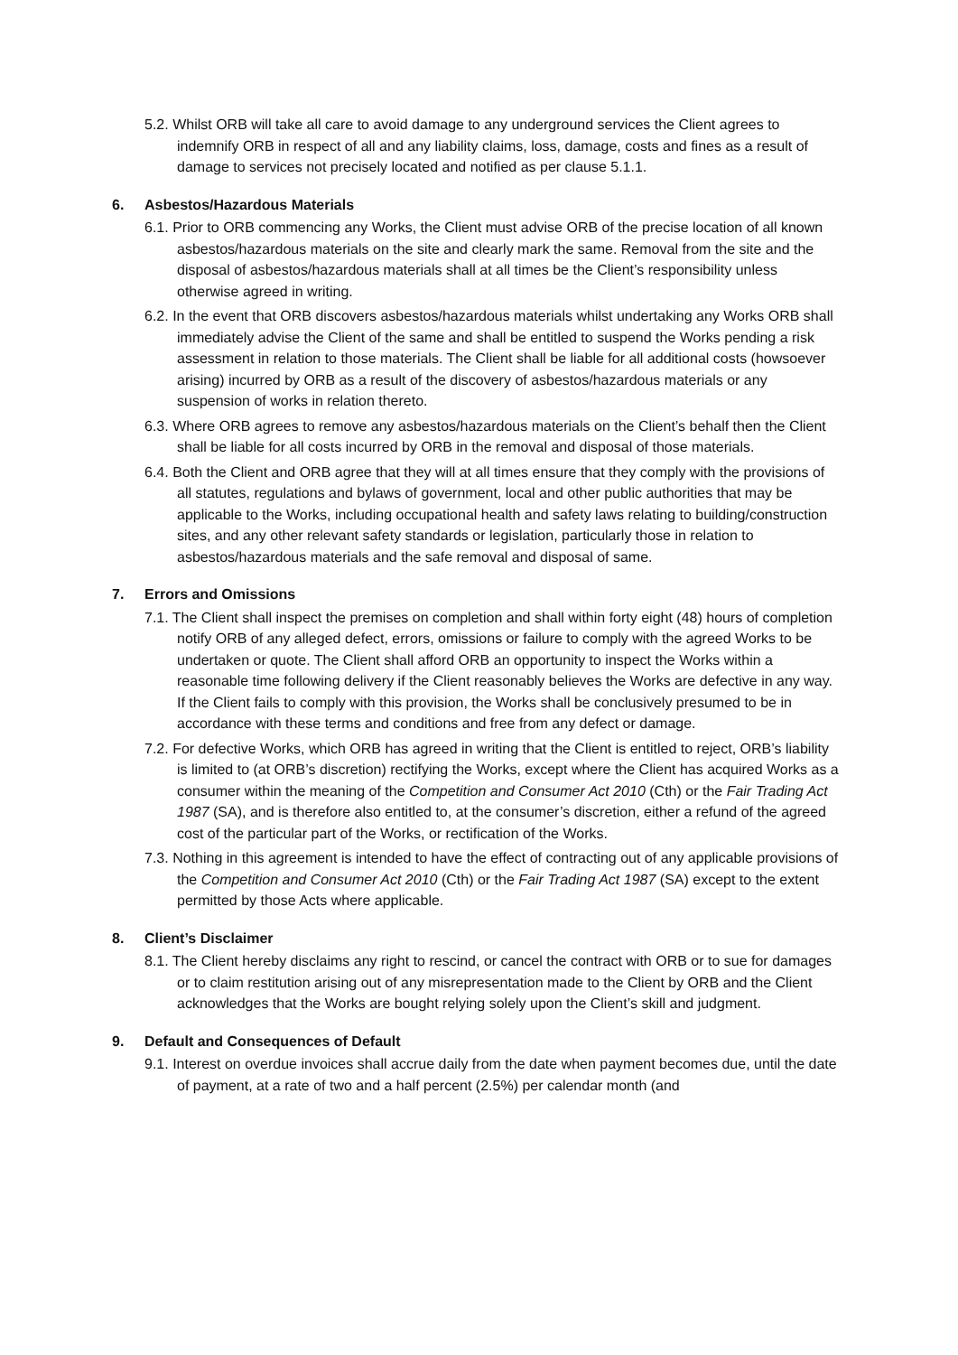5.2. Whilst ORB will take all care to avoid damage to any underground services the Client agrees to indemnify ORB in respect of all and any liability claims, loss, damage, costs and fines as a result of damage to services not precisely located and notified as per clause 5.1.1.
6. Asbestos/Hazardous Materials
6.1. Prior to ORB commencing any Works, the Client must advise ORB of the precise location of all known asbestos/hazardous materials on the site and clearly mark the same. Removal from the site and the disposal of asbestos/hazardous materials shall at all times be the Client’s responsibility unless otherwise agreed in writing.
6.2. In the event that ORB discovers asbestos/hazardous materials whilst undertaking any Works ORB shall immediately advise the Client of the same and shall be entitled to suspend the Works pending a risk assessment in relation to those materials. The Client shall be liable for all additional costs (howsoever arising) incurred by ORB as a result of the discovery of asbestos/hazardous materials or any suspension of works in relation thereto.
6.3. Where ORB agrees to remove any asbestos/hazardous materials on the Client’s behalf then the Client shall be liable for all costs incurred by ORB in the removal and disposal of those materials.
6.4. Both the Client and ORB agree that they will at all times ensure that they comply with the provisions of all statutes, regulations and bylaws of government, local and other public authorities that may be applicable to the Works, including occupational health and safety laws relating to building/construction sites, and any other relevant safety standards or legislation, particularly those in relation to asbestos/hazardous materials and the safe removal and disposal of same.
7. Errors and Omissions
7.1. The Client shall inspect the premises on completion and shall within forty eight (48) hours of completion notify ORB of any alleged defect, errors, omissions or failure to comply with the agreed Works to be undertaken or quote. The Client shall afford ORB an opportunity to inspect the Works within a reasonable time following delivery if the Client reasonably believes the Works are defective in any way. If the Client fails to comply with this provision, the Works shall be conclusively presumed to be in accordance with these terms and conditions and free from any defect or damage.
7.2. For defective Works, which ORB has agreed in writing that the Client is entitled to reject, ORB’s liability is limited to (at ORB’s discretion) rectifying the Works, except where the Client has acquired Works as a consumer within the meaning of the Competition and Consumer Act 2010 (Cth) or the Fair Trading Act 1987 (SA), and is therefore also entitled to, at the consumer’s discretion, either a refund of the agreed cost of the particular part of the Works, or rectification of the Works.
7.3. Nothing in this agreement is intended to have the effect of contracting out of any applicable provisions of the Competition and Consumer Act 2010 (Cth) or the Fair Trading Act 1987 (SA) except to the extent permitted by those Acts where applicable.
8. Client’s Disclaimer
8.1. The Client hereby disclaims any right to rescind, or cancel the contract with ORB or to sue for damages or to claim restitution arising out of any misrepresentation made to the Client by ORB and the Client acknowledges that the Works are bought relying solely upon the Client’s skill and judgment.
9. Default and Consequences of Default
9.1. Interest on overdue invoices shall accrue daily from the date when payment becomes due, until the date of payment, at a rate of two and a half percent (2.5%) per calendar month (and